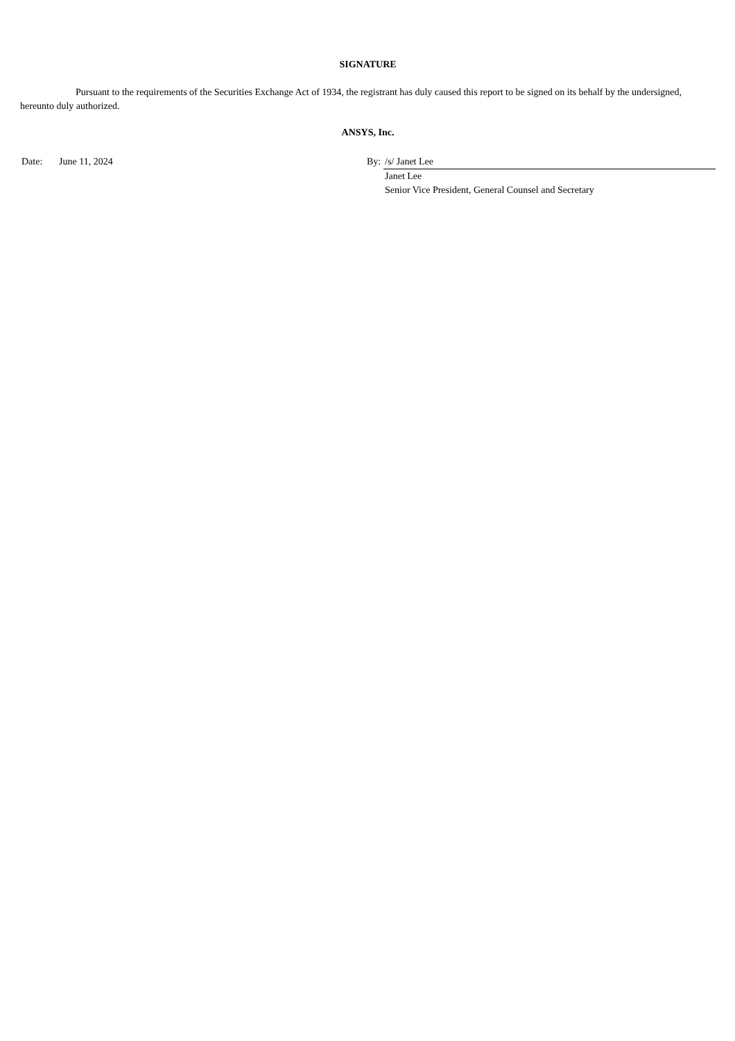SIGNATURE
Pursuant to the requirements of the Securities Exchange Act of 1934, the registrant has duly caused this report to be signed on its behalf by the undersigned, hereunto duly authorized.
ANSYS, Inc.
| Date: | June 11, 2024 | By: | /s/ Janet Lee |
| | | | Janet Lee Senior Vice President, General Counsel and Secretary |